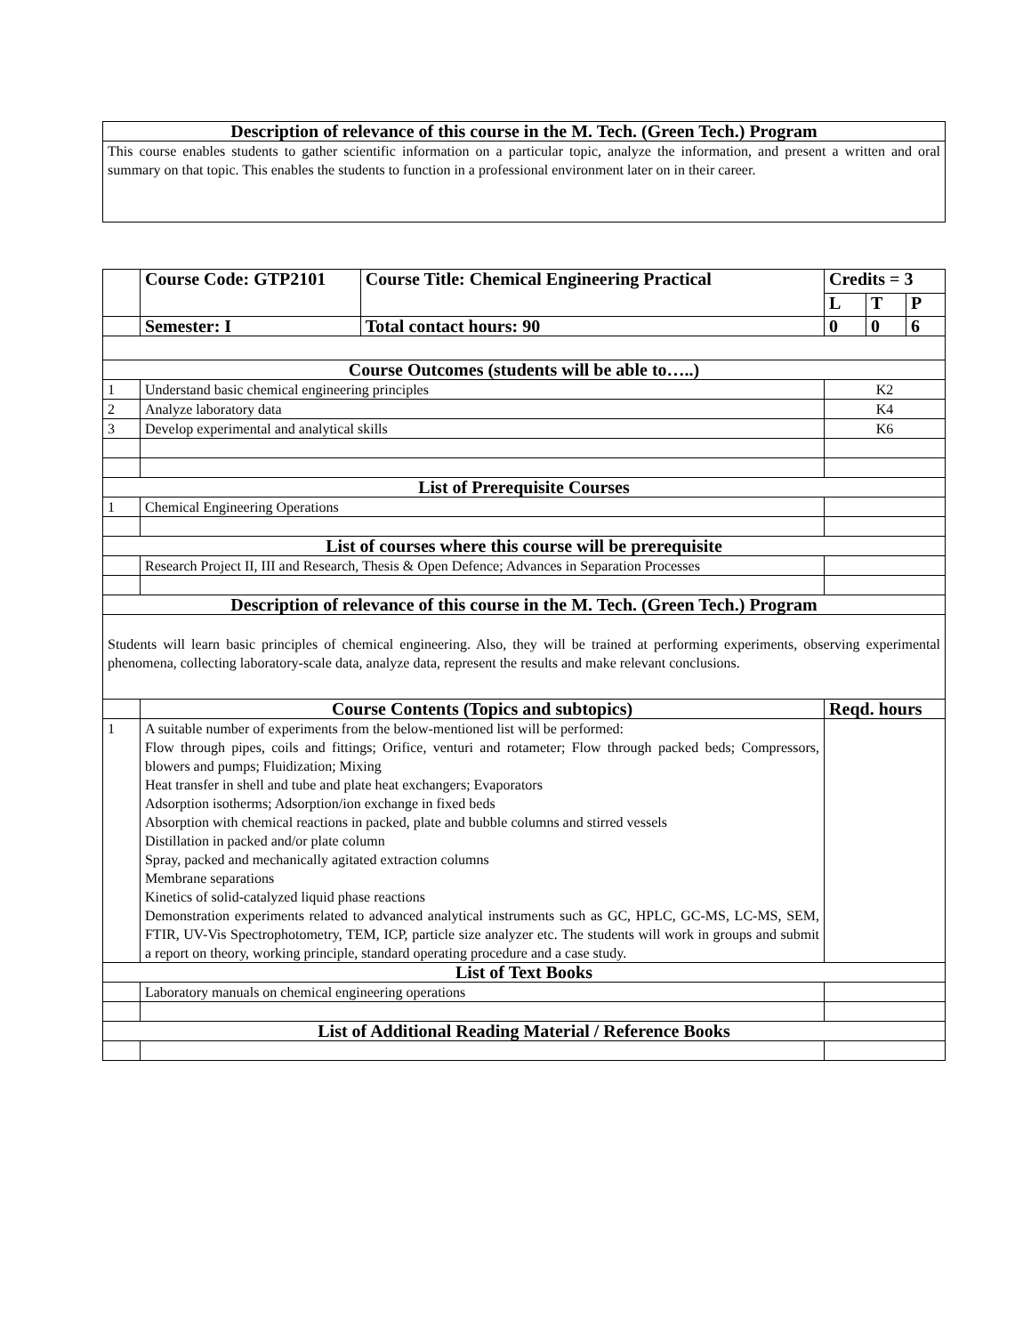| Description of relevance of this course in the M. Tech. (Green Tech.) Program |
| This course enables students to gather scientific information on a particular topic, analyze the information, and present a written and oral summary on that topic. This enables the students to function in a professional environment later on in their career. |
| | Course Code: GTP2101 | Course Title: Chemical Engineering Practical | Credits = 3 | | |
| | | | L | T | P |
| | Semester: I | Total contact hours: 90 | 0 | 0 | 6 |
| Course Outcomes (students will be able to…..) | | | | | |
| 1 | Understand basic chemical engineering principles | | K2 | | |
| 2 | Analyze laboratory data | | K4 | | |
| 3 | Develop experimental and analytical skills | | K6 | | |
| List of Prerequisite Courses | | | | | |
| 1 | Chemical Engineering Operations | | | | |
| List of courses where this course will be prerequisite | | | | | |
| | Research Project II, III and Research, Thesis & Open Defence; Advances in Separation Processes | | | | |
| Description of relevance of this course in the M. Tech. (Green Tech.) Program | | | | | |
| Students will learn basic principles of chemical engineering. Also, they will be trained at performing experiments, observing experimental phenomena, collecting laboratory-scale data, analyze data, represent the results and make relevant conclusions. | | | | | |
| | Course Contents (Topics and subtopics) | | Reqd. hours | | |
| 1 | A suitable number of experiments from the below-mentioned list will be performed: Flow through pipes, coils and fittings; Orifice, venturi and rotameter; Flow through packed beds; Compressors, blowers and pumps; Fluidization; Mixing Heat transfer in shell and tube and plate heat exchangers; Evaporators Adsorption isotherms; Adsorption/ion exchange in fixed beds Absorption with chemical reactions in packed, plate and bubble columns and stirred vessels Distillation in packed and/or plate column Spray, packed and mechanically agitated extraction columns Membrane separations Kinetics of solid-catalyzed liquid phase reactions Demonstration experiments related to advanced analytical instruments such as GC, HPLC, GC-MS, LC-MS, SEM, FTIR, UV-Vis Spectrophotometry, TEM, ICP, particle size analyzer etc. The students will work in groups and submit a report on theory, working principle, standard operating procedure and a case study. | | | | |
| List of Text Books | | | | | |
| | Laboratory manuals on chemical engineering operations | | | | |
| List of Additional Reading Material / Reference Books | | | | | |